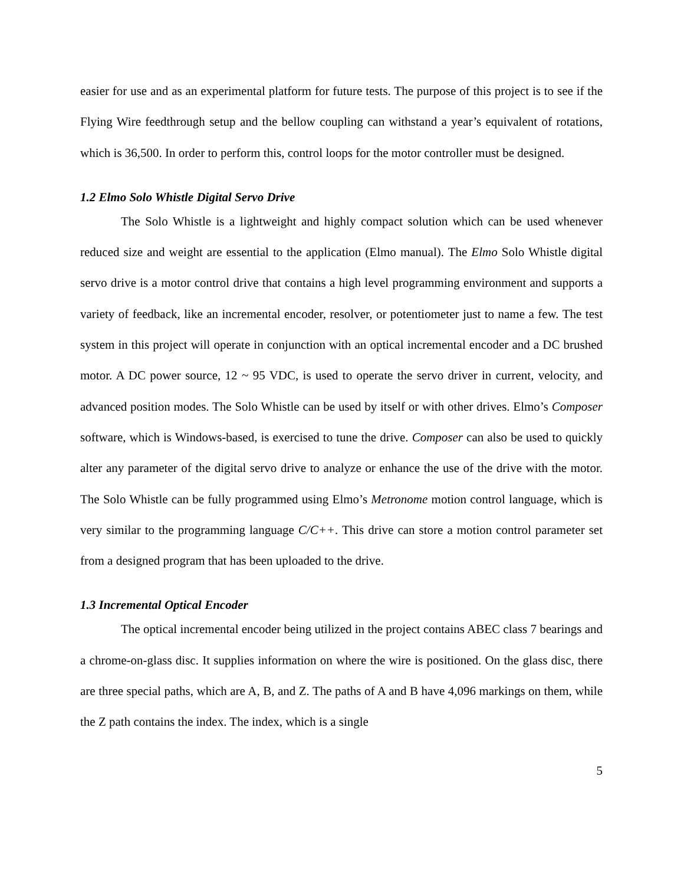easier for use and as an experimental platform for future tests. The purpose of this project is to see if the Flying Wire feedthrough setup and the bellow coupling can withstand a year’s equivalent of rotations, which is 36,500. In order to perform this, control loops for the motor controller must be designed.
1.2 Elmo Solo Whistle Digital Servo Drive
The Solo Whistle is a lightweight and highly compact solution which can be used whenever reduced size and weight are essential to the application (Elmo manual). The Elmo Solo Whistle digital servo drive is a motor control drive that contains a high level programming environment and supports a variety of feedback, like an incremental encoder, resolver, or potentiometer just to name a few. The test system in this project will operate in conjunction with an optical incremental encoder and a DC brushed motor. A DC power source, 12 ~ 95 VDC, is used to operate the servo driver in current, velocity, and advanced position modes. The Solo Whistle can be used by itself or with other drives. Elmo’s Composer software, which is Windows-based, is exercised to tune the drive. Composer can also be used to quickly alter any parameter of the digital servo drive to analyze or enhance the use of the drive with the motor. The Solo Whistle can be fully programmed using Elmo’s Metronome motion control language, which is very similar to the programming language C/C++. This drive can store a motion control parameter set from a designed program that has been uploaded to the drive.
1.3 Incremental Optical Encoder
The optical incremental encoder being utilized in the project contains ABEC class 7 bearings and a chrome-on-glass disc. It supplies information on where the wire is positioned. On the glass disc, there are three special paths, which are A, B, and Z. The paths of A and B have 4,096 markings on them, while the Z path contains the index. The index, which is a single
5